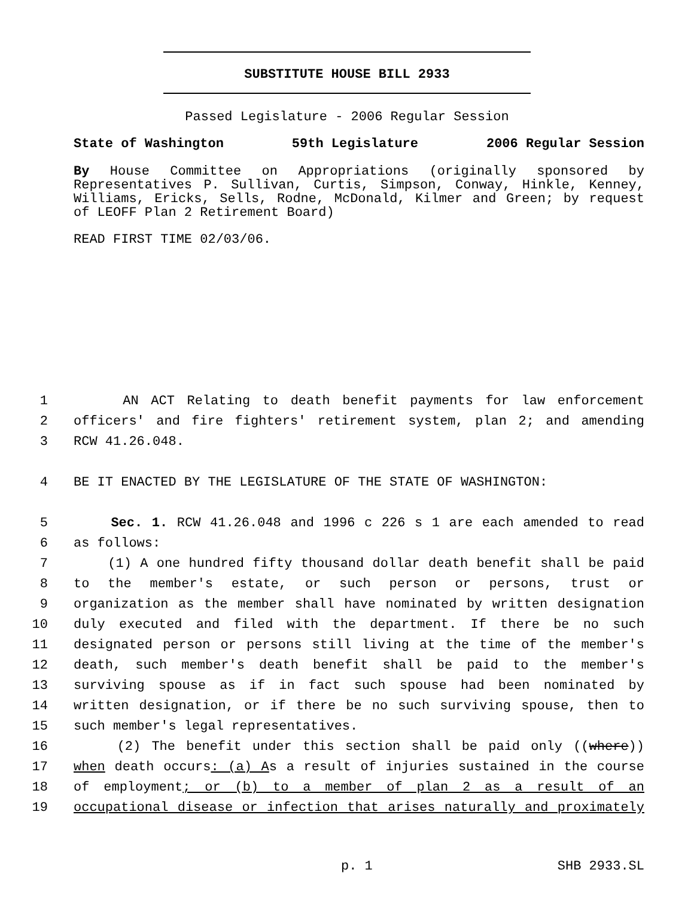SUBSTITUTE HOUSE BILL 2933
Passed Legislature - 2006 Regular Session
State of Washington 59th Legislature 2006 Regular Session
By House Committee on Appropriations (originally sponsored by Representatives P. Sullivan, Curtis, Simpson, Conway, Hinkle, Kenney, Williams, Ericks, Sells, Rodne, McDonald, Kilmer and Green; by request of LEOFF Plan 2 Retirement Board)
READ FIRST TIME 02/03/06.
1 AN ACT Relating to death benefit payments for law enforcement
2 officers' and fire fighters' retirement system, plan 2; and amending
3 RCW 41.26.048.
4 BE IT ENACTED BY THE LEGISLATURE OF THE STATE OF WASHINGTON:
5 Sec. 1. RCW 41.26.048 and 1996 c 226 s 1 are each amended to read
6 as follows:
7 (1) A one hundred fifty thousand dollar death benefit shall be paid
8 to the member's estate, or such person or persons, trust or
9 organization as the member shall have nominated by written designation
10 duly executed and filed with the department. If there be no such
11 designated person or persons still living at the time of the member's
12 death, such member's death benefit shall be paid to the member's
13 surviving spouse as if in fact such spouse had been nominated by
14 written designation, or if there be no such surviving spouse, then to
15 such member's legal representatives.
16 (2) The benefit under this section shall be paid only ((where))
17 when death occurs: (a) As a result of injuries sustained in the course
18 of employment; or (b) to a member of plan 2 as a result of an
19 occupational disease or infection that arises naturally and proximately
p. 1 SHB 2933.SL